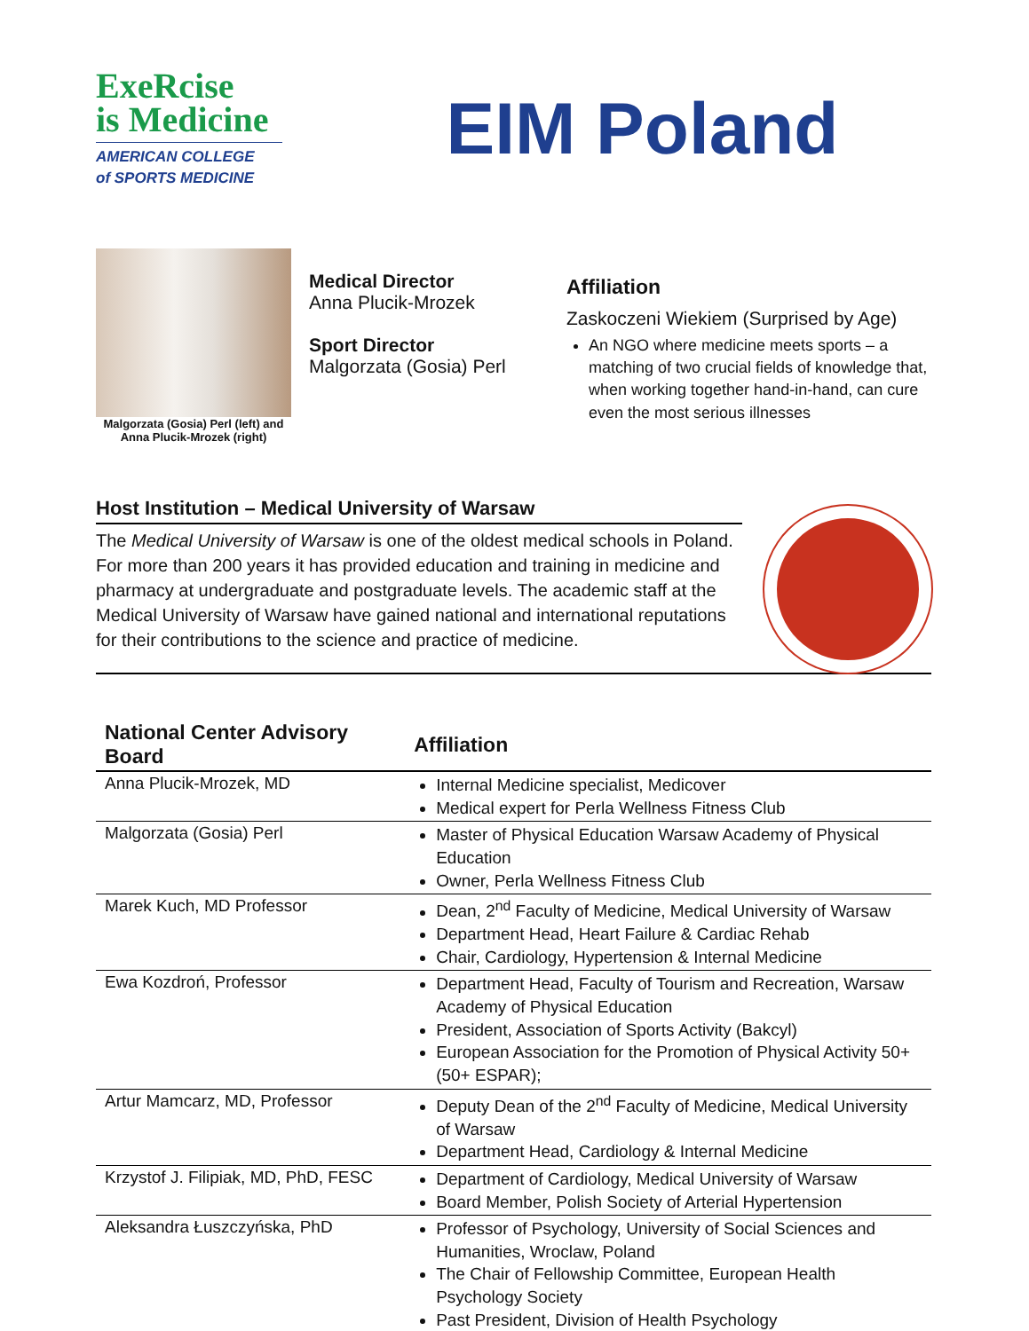ExeRcise
is Medicine
AMERICAN COLLEGE
of SPORTS MEDICINE
EIM Poland
Malgorzata (Gosia) Perl (left) and Anna Plucik-Mrozek (right)
Medical Director
Anna Plucik-Mrozek
Sport Director
Malgorzata (Gosia) Perl
Affiliation
Zaskoczeni Wiekiem (Surprised by Age)
An NGO where medicine meets sports – a matching of two crucial fields of knowledge that, when working together hand-in-hand, can cure even the most serious illnesses
Host Institution – Medical University of Warsaw
The Medical University of Warsaw is one of the oldest medical schools in Poland. For more than 200 years it has provided education and training in medicine and pharmacy at undergraduate and postgraduate levels. The academic staff at the Medical University of Warsaw have gained national and international reputations for their contributions to the science and practice of medicine.
| National Center Advisory Board | Affiliation |
| --- | --- |
| Anna Plucik-Mrozek, MD | Internal Medicine specialist, Medicover Medical expert for Perla Wellness Fitness Club |
| Malgorzata (Gosia) Perl | Master of Physical Education Warsaw Academy of Physical Education Owner, Perla Wellness Fitness Club |
| Marek Kuch, MD Professor | Dean, 2<sup>nd</sup> Faculty of Medicine, Medical University of Warsaw Department Head, Heart Failure & Cardiac Rehab Chair, Cardiology, Hypertension & Internal Medicine |
| Ewa Kozdroń, Professor | Department Head, Faculty of Tourism and Recreation, Warsaw Academy of Physical Education President, Association of Sports Activity (Bakcyl) European Association for the Promotion of Physical Activity 50+ (50+ ESPAR); |
| Artur Mamcarz, MD, Professor | Deputy Dean of the 2<sup>nd</sup> Faculty of Medicine, Medical University of Warsaw Department Head, Cardiology & Internal Medicine |
| Krzystof J. Filipiak, MD, PhD, FESC | Department of Cardiology, Medical University of Warsaw Board Member, Polish Society of Arterial Hypertension |
| Aleksandra Łuszczyńska, PhD | Professor of Psychology, University of Social Sciences and Humanities, Wroclaw, Poland The Chair of Fellowship Committee, European Health Psychology Society Past President, Division of Health Psychology |